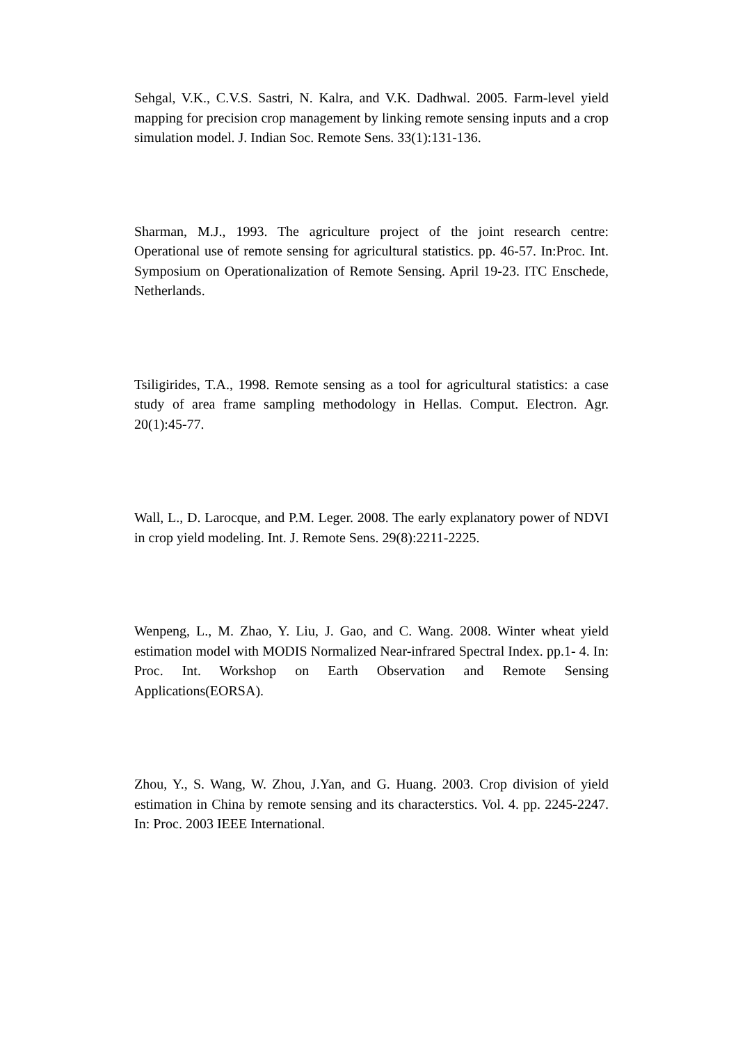Sehgal, V.K., C.V.S. Sastri, N. Kalra, and V.K. Dadhwal. 2005. Farm-level yield mapping for precision crop management by linking remote sensing inputs and a crop simulation model. J. Indian Soc. Remote Sens. 33(1):131-136.
Sharman, M.J., 1993. The agriculture project of the joint research centre: Operational use of remote sensing for agricultural statistics. pp. 46-57. In:Proc. Int. Symposium on Operationalization of Remote Sensing. April 19-23. ITC Enschede, Netherlands.
Tsiligirides, T.A., 1998. Remote sensing as a tool for agricultural statistics: a case study of area frame sampling methodology in Hellas. Comput. Electron. Agr. 20(1):45-77.
Wall, L., D. Larocque, and P.M. Leger. 2008. The early explanatory power of NDVI in crop yield modeling. Int. J. Remote Sens. 29(8):2211-2225.
Wenpeng, L., M. Zhao, Y. Liu, J. Gao, and C. Wang. 2008. Winter wheat yield estimation model with MODIS Normalized Near-infrared Spectral Index. pp.1- 4. In: Proc. Int. Workshop on Earth Observation and Remote Sensing Applications(EORSA).
Zhou, Y., S. Wang, W. Zhou, J.Yan, and G. Huang. 2003. Crop division of yield estimation in China by remote sensing and its characterstics. Vol. 4. pp. 2245-2247. In: Proc. 2003 IEEE International.